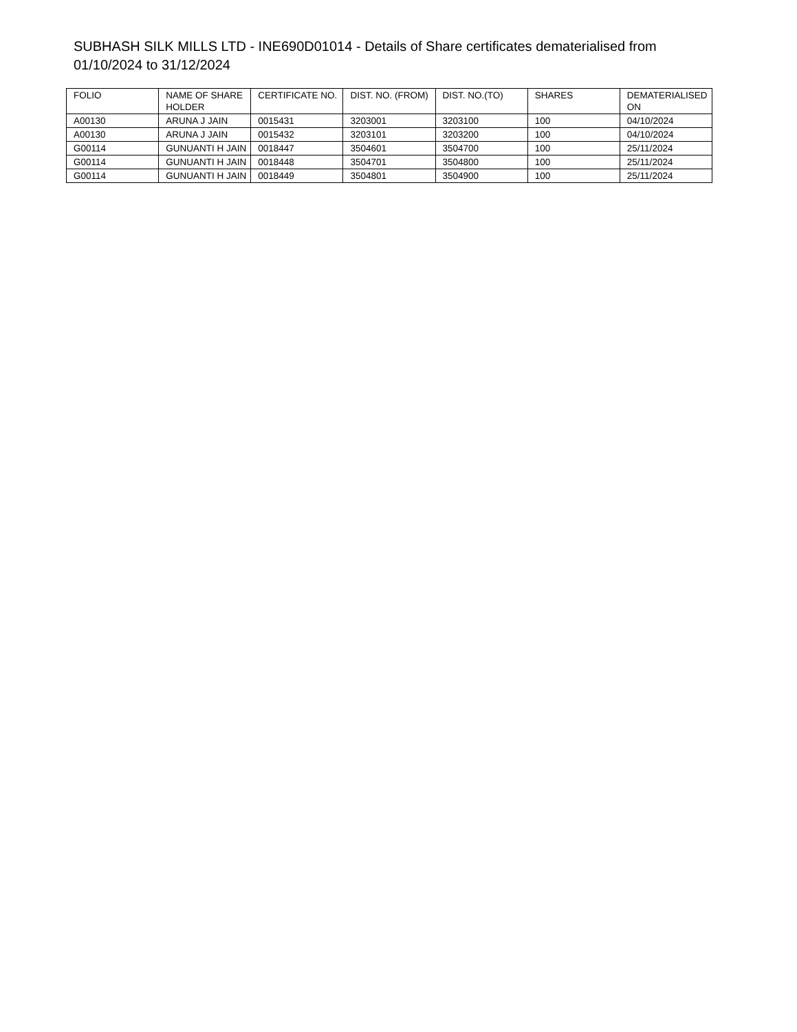SUBHASH SILK MILLS LTD - INE690D01014 - Details of Share certificates dematerialised from 01/10/2024 to 31/12/2024
| FOLIO | NAME OF SHAREHOLDER | CERTIFICATE NO. | DIST. NO. (FROM) | DIST. NO.(TO) | SHARES | DEMATERIALISED ON |
| --- | --- | --- | --- | --- | --- | --- |
| A00130 | ARUNA J JAIN | 0015431 | 3203001 | 3203100 | 100 | 04/10/2024 |
| A00130 | ARUNA J JAIN | 0015432 | 3203101 | 3203200 | 100 | 04/10/2024 |
| G00114 | GUNUANTI H JAIN | 0018447 | 3504601 | 3504700 | 100 | 25/11/2024 |
| G00114 | GUNUANTI H JAIN | 0018448 | 3504701 | 3504800 | 100 | 25/11/2024 |
| G00114 | GUNUANTI H JAIN | 0018449 | 3504801 | 3504900 | 100 | 25/11/2024 |